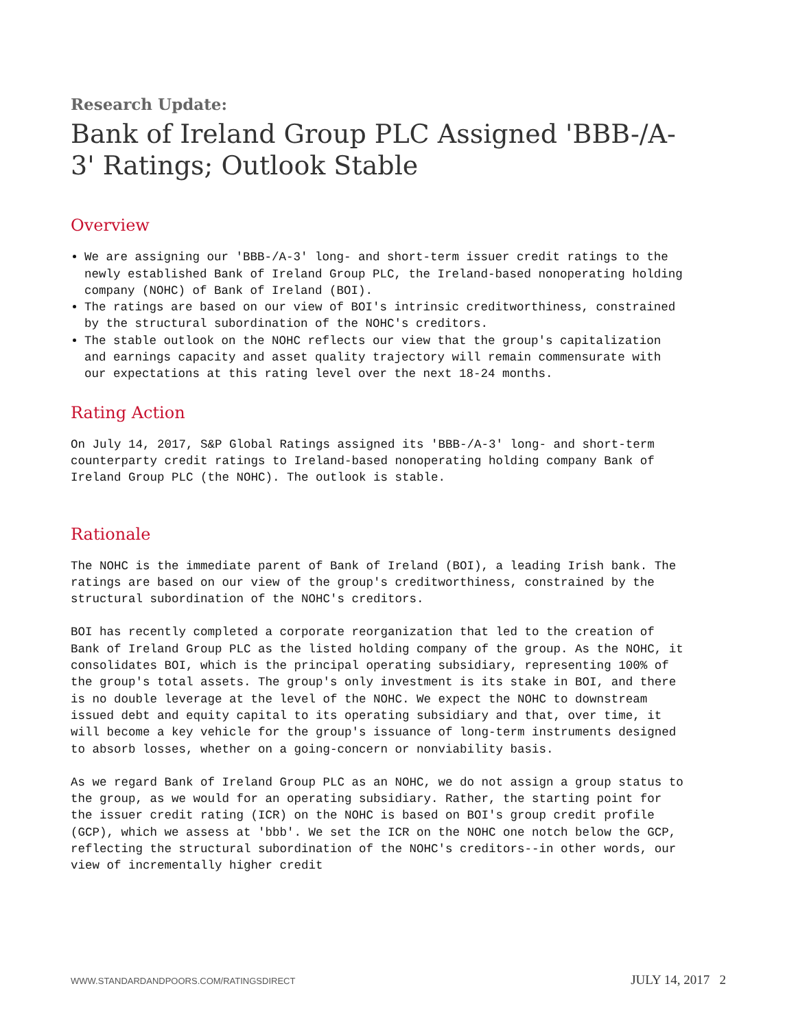Research Update:
Bank of Ireland Group PLC Assigned 'BBB-/A-3' Ratings; Outlook Stable
Overview
We are assigning our 'BBB-/A-3' long- and short-term issuer credit ratings to the newly established Bank of Ireland Group PLC, the Ireland-based nonoperating holding company (NOHC) of Bank of Ireland (BOI).
The ratings are based on our view of BOI's intrinsic creditworthiness, constrained by the structural subordination of the NOHC's creditors.
The stable outlook on the NOHC reflects our view that the group's capitalization and earnings capacity and asset quality trajectory will remain commensurate with our expectations at this rating level over the next 18-24 months.
Rating Action
On July 14, 2017, S&P Global Ratings assigned its 'BBB-/A-3' long- and short-term counterparty credit ratings to Ireland-based nonoperating holding company Bank of Ireland Group PLC (the NOHC). The outlook is stable.
Rationale
The NOHC is the immediate parent of Bank of Ireland (BOI), a leading Irish bank. The ratings are based on our view of the group's creditworthiness, constrained by the structural subordination of the NOHC's creditors.
BOI has recently completed a corporate reorganization that led to the creation of Bank of Ireland Group PLC as the listed holding company of the group. As the NOHC, it consolidates BOI, which is the principal operating subsidiary, representing 100% of the group's total assets. The group's only investment is its stake in BOI, and there is no double leverage at the level of the NOHC. We expect the NOHC to downstream issued debt and equity capital to its operating subsidiary and that, over time, it will become a key vehicle for the group's issuance of long-term instruments designed to absorb losses, whether on a going-concern or nonviability basis.
As we regard Bank of Ireland Group PLC as an NOHC, we do not assign a group status to the group, as we would for an operating subsidiary. Rather, the starting point for the issuer credit rating (ICR) on the NOHC is based on BOI's group credit profile (GCP), which we assess at 'bbb'. We set the ICR on the NOHC one notch below the GCP, reflecting the structural subordination of the NOHC's creditors--in other words, our view of incrementally higher credit
WWW.STANDARDANDPOORS.COM/RATINGSDIRECT JULY 14, 2017 2